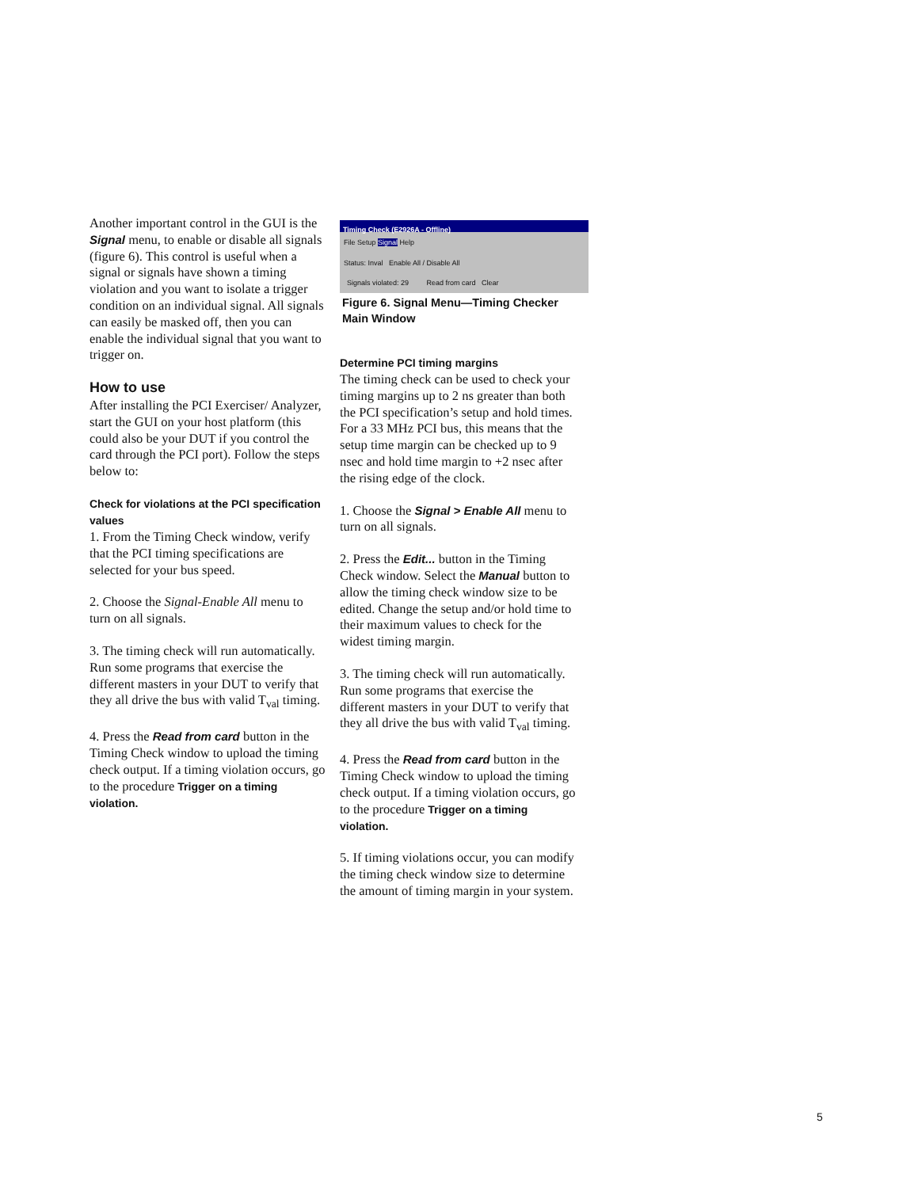Another important control in the GUI is the Signal menu, to enable or disable all signals (figure 6). This control is useful when a signal or signals have shown a timing violation and you want to isolate a trigger condition on an individual signal. All signals can easily be masked off, then you can enable the individual signal that you want to trigger on.
How to use
After installing the PCI Exerciser/ Analyzer, start the GUI on your host platform (this could also be your DUT if you control the card through the PCI port). Follow the steps below to:
Check for violations at the PCI specification values
1. From the Timing Check window, verify that the PCI timing specifications are selected for your bus speed.
2. Choose the Signal-Enable All menu to turn on all signals.
3. The timing check will run automatically. Run some programs that exercise the different masters in your DUT to verify that they all drive the bus with valid T<sub>val</sub> timing.
4. Press the Read from card button in the Timing Check window to upload the timing check output. If a timing violation occurs, go to the procedure Trigger on a timing violation.
Timing Check (E2926A - Offline)
File Setup Signal Help
Status: Inval Enable All / Disable All
Signals violated: 29 Read from card Clear
Figure 6. Signal Menu—Timing Checker Main Window
Determine PCI timing margins
The timing check can be used to check your timing margins up to 2 ns greater than both the PCI specification’s setup and hold times. For a 33 MHz PCI bus, this means that the setup time margin can be checked up to 9 nsec and hold time margin to +2 nsec after the rising edge of the clock.
1. Choose the Signal > Enable All menu to turn on all signals.
2. Press the Edit... button in the Timing Check window. Select the Manual button to allow the timing check window size to be edited. Change the setup and/or hold time to their maximum values to check for the widest timing margin.
3. The timing check will run automatically. Run some programs that exercise the different masters in your DUT to verify that they all drive the bus with valid T<sub>val</sub> timing.
4. Press the Read from card button in the Timing Check window to upload the timing check output. If a timing violation occurs, go to the procedure Trigger on a timing violation.
5. If timing violations occur, you can modify the timing check window size to determine the amount of timing margin in your system.
5